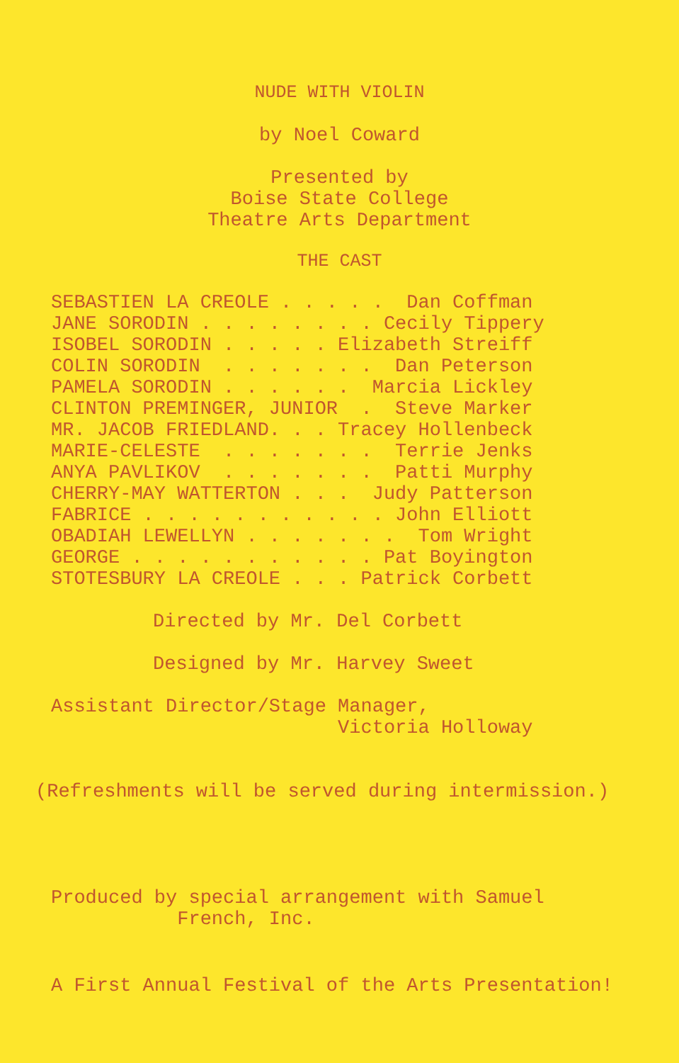NUDE WITH VIOLIN
by Noel Coward
Presented by
Boise State College
Theatre Arts Department
THE CAST
SEBASTIEN LA CREOLE . . . . .  Dan Coffman
JANE SORODIN . . . . . . . . Cecily Tippery
ISOBEL SORODIN . . . . . Elizabeth Streiff
COLIN SORODIN  . . . . . . .  Dan Peterson
PAMELA SORODIN . . . . . .  Marcia Lickley
CLINTON PREMINGER, JUNIOR  .  Steve Marker
MR. JACOB FRIEDLAND. . . Tracey Hollenbeck
MARIE-CELESTE  . . . . . . .  Terrie Jenks
ANYA PAVLIKOV  . . . . . . .  Patti Murphy
CHERRY-MAY WATTERTON . . .  Judy Patterson
FABRICE . . . . . . . . . . . John Elliott
OBADIAH LEWELLYN . . . . . . .  Tom Wright
GEORGE . . . . . . . . . . . Pat Boyington
STOTESBURY LA CREOLE . . . Patrick Corbett
Directed by Mr. Del Corbett
Designed by Mr. Harvey Sweet
Assistant Director/Stage Manager,
                         Victoria Holloway
(Refreshments will be served during intermission.)
Produced by special arrangement with Samuel
           French, Inc.
A First Annual Festival of the Arts Presentation!